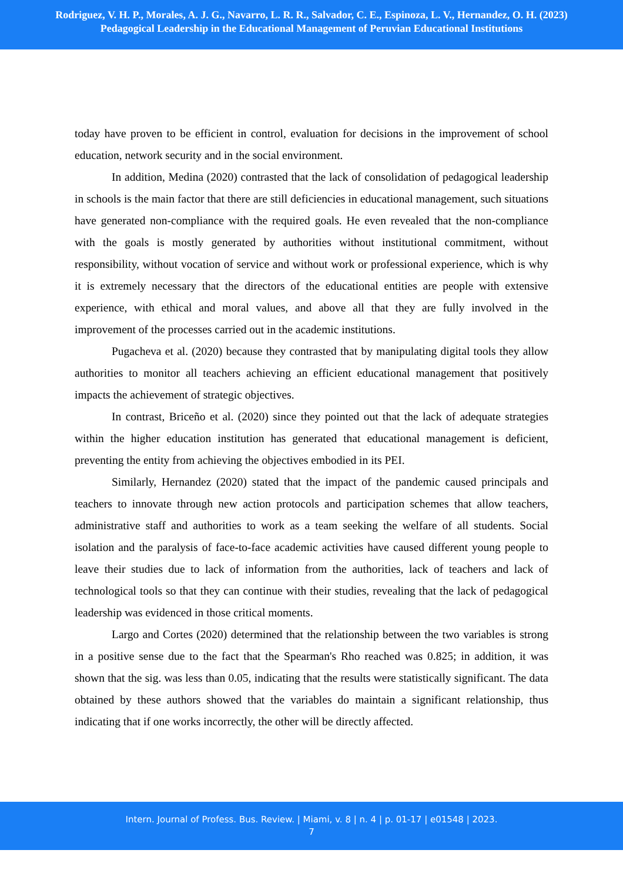Rodriguez, V. H. P., Morales, A. J. G., Navarro, L. R. R., Salvador, C. E., Espinoza, L. V., Hernandez, O. H. (2023)
Pedagogical Leadership in the Educational Management of Peruvian Educational Institutions
today have proven to be efficient in control, evaluation for decisions in the improvement of school education, network security and in the social environment.
In addition, Medina (2020) contrasted that the lack of consolidation of pedagogical leadership in schools is the main factor that there are still deficiencies in educational management, such situations have generated non-compliance with the required goals. He even revealed that the non-compliance with the goals is mostly generated by authorities without institutional commitment, without responsibility, without vocation of service and without work or professional experience, which is why it is extremely necessary that the directors of the educational entities are people with extensive experience, with ethical and moral values, and above all that they are fully involved in the improvement of the processes carried out in the academic institutions.
Pugacheva et al. (2020) because they contrasted that by manipulating digital tools they allow authorities to monitor all teachers achieving an efficient educational management that positively impacts the achievement of strategic objectives.
In contrast, Briceño et al. (2020) since they pointed out that the lack of adequate strategies within the higher education institution has generated that educational management is deficient, preventing the entity from achieving the objectives embodied in its PEI.
Similarly, Hernandez (2020) stated that the impact of the pandemic caused principals and teachers to innovate through new action protocols and participation schemes that allow teachers, administrative staff and authorities to work as a team seeking the welfare of all students. Social isolation and the paralysis of face-to-face academic activities have caused different young people to leave their studies due to lack of information from the authorities, lack of teachers and lack of technological tools so that they can continue with their studies, revealing that the lack of pedagogical leadership was evidenced in those critical moments.
Largo and Cortes (2020) determined that the relationship between the two variables is strong in a positive sense due to the fact that the Spearman's Rho reached was 0.825; in addition, it was shown that the sig. was less than 0.05, indicating that the results were statistically significant. The data obtained by these authors showed that the variables do maintain a significant relationship, thus indicating that if one works incorrectly, the other will be directly affected.
Intern. Journal of Profess. Bus. Review. | Miami, v. 8 | n. 4 | p. 01-17 | e01548 | 2023.
7